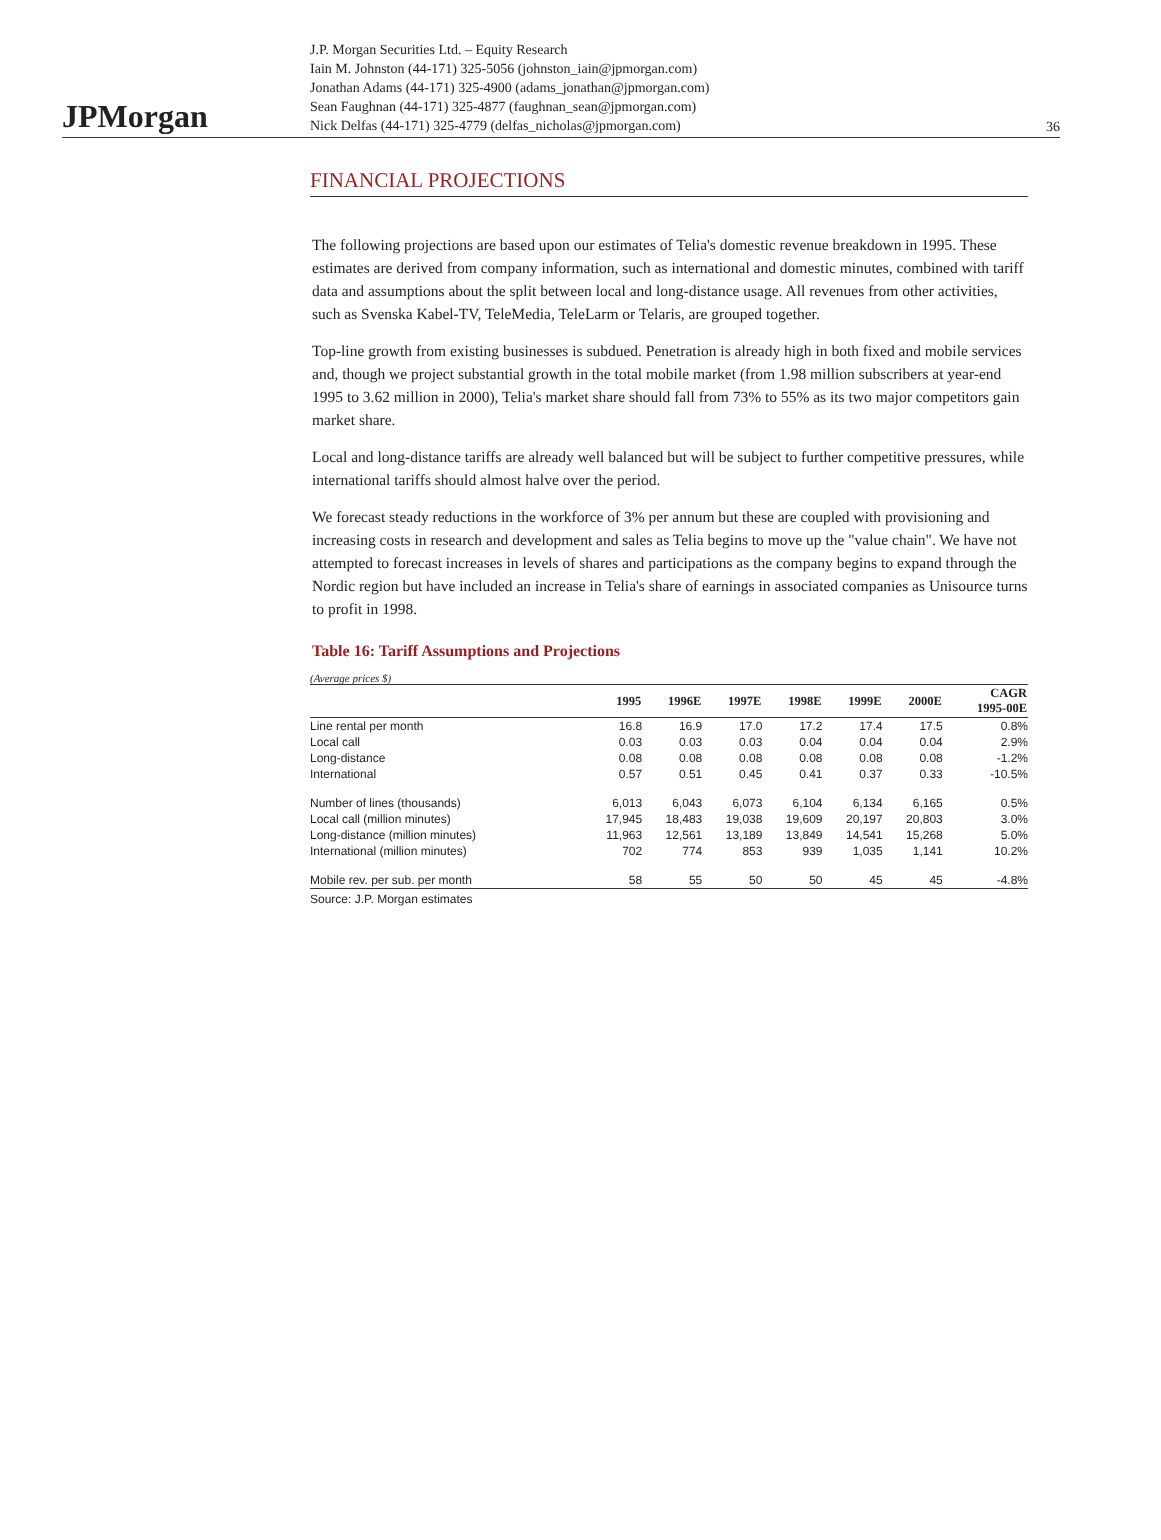JPMorgan
J.P. Morgan Securities Ltd. – Equity Research
Iain M. Johnston (44-171) 325-5056 (johnston_iain@jpmorgan.com)
Jonathan Adams (44-171) 325-4900 (adams_jonathan@jpmorgan.com)
Sean Faughnan (44-171) 325-4877 (faughnan_sean@jpmorgan.com)
Nick Delfas (44-171) 325-4779 (delfas_nicholas@jpmorgan.com)
36
FINANCIAL PROJECTIONS
The following projections are based upon our estimates of Telia's domestic revenue breakdown in 1995. These estimates are derived from company information, such as international and domestic minutes, combined with tariff data and assumptions about the split between local and long-distance usage. All revenues from other activities, such as Svenska Kabel-TV, TeleMedia, TeleLarm or Telaris, are grouped together.
Top-line growth from existing businesses is subdued. Penetration is already high in both fixed and mobile services and, though we project substantial growth in the total mobile market (from 1.98 million subscribers at year-end 1995 to 3.62 million in 2000), Telia's market share should fall from 73% to 55% as its two major competitors gain market share.
Local and long-distance tariffs are already well balanced but will be subject to further competitive pressures, while international tariffs should almost halve over the period.
We forecast steady reductions in the workforce of 3% per annum but these are coupled with provisioning and increasing costs in research and development and sales as Telia begins to move up the "value chain". We have not attempted to forecast increases in levels of shares and participations as the company begins to expand through the Nordic region but have included an increase in Telia's share of earnings in associated companies as Unisource turns to profit in 1998.
Table 16: Tariff Assumptions and Projections
(Average prices $)
| | 1995 | 1996E | 1997E | 1998E | 1999E | 2000E | CAGR 1995-00E |
| --- | --- | --- | --- | --- | --- | --- | --- |
| Line rental per month | 16.8 | 16.9 | 17.0 | 17.2 | 17.4 | 17.5 | 0.8% |
| Local call | 0.03 | 0.03 | 0.03 | 0.04 | 0.04 | 0.04 | 2.9% |
| Long-distance | 0.08 | 0.08 | 0.08 | 0.08 | 0.08 | 0.08 | -1.2% |
| International | 0.57 | 0.51 | 0.45 | 0.41 | 0.37 | 0.33 | -10.5% |
| Number of lines (thousands) | 6,013 | 6,043 | 6,073 | 6,104 | 6,134 | 6,165 | 0.5% |
| Local call (million minutes) | 17,945 | 18,483 | 19,038 | 19,609 | 20,197 | 20,803 | 3.0% |
| Long-distance (million minutes) | 11,963 | 12,561 | 13,189 | 13,849 | 14,541 | 15,268 | 5.0% |
| International (million minutes) | 702 | 774 | 853 | 939 | 1,035 | 1,141 | 10.2% |
| Mobile rev. per sub. per month | 58 | 55 | 50 | 50 | 45 | 45 | -4.8% |
Source: J.P. Morgan estimates